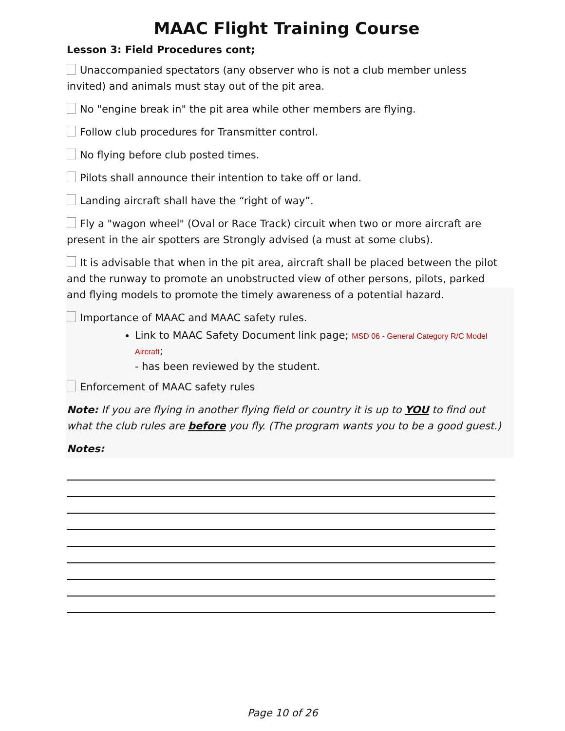MAAC Flight Training Course
Lesson 3: Field Procedures cont;
Unaccompanied spectators (any observer who is not a club member unless invited) and animals must stay out of the pit area.
No "engine break in" the pit area while other members are flying.
Follow club procedures for Transmitter control.
No flying before club posted times.
Pilots shall announce their intention to take off or land.
Landing aircraft shall have the “right of way”.
Fly a "wagon wheel" (Oval or Race Track) circuit when two or more aircraft are present in the air spotters are Strongly advised (a must at some clubs).
It is advisable that when in the pit area, aircraft shall be placed between the pilot and the runway to promote an unobstructed view of other persons, pilots, parked and flying models to promote the timely awareness of a potential hazard.
Importance of MAAC and MAAC safety rules.
Link to MAAC Safety Document link page; MSD 06 - General Category R/C Model Aircraft;
- has been reviewed by the student.
Enforcement of MAAC safety rules
Note: If you are flying in another flying field or country it is up to YOU to find out what the club rules are before you fly. (The program wants you to be a good guest.)
Notes:
Page 10 of 26